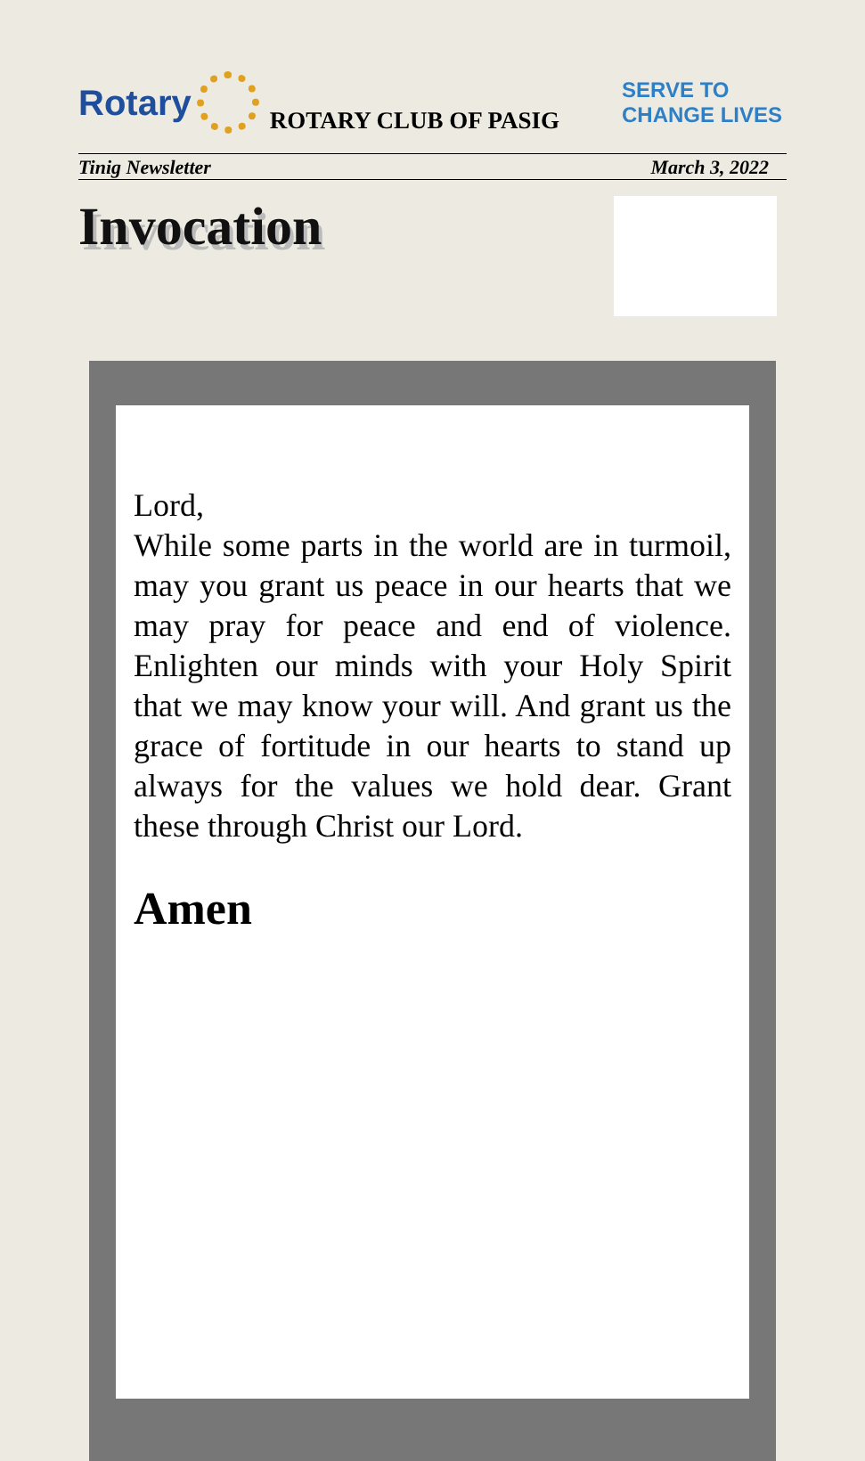Rotary
ROTARY CLUB OF PASIG SERVE TO
CHANGE LIVES
Tinig Newsletter March 3, 2022
Invocation
Lord,
While some parts in the world are in turmoil, may you grant us peace in our hearts that we may pray for peace and end of violence. Enlighten our minds with your Holy Spirit that we may know your will. And grant us the grace of fortitude in our hearts to stand up always for the values we hold dear. Grant these through Christ our Lord.
Amen